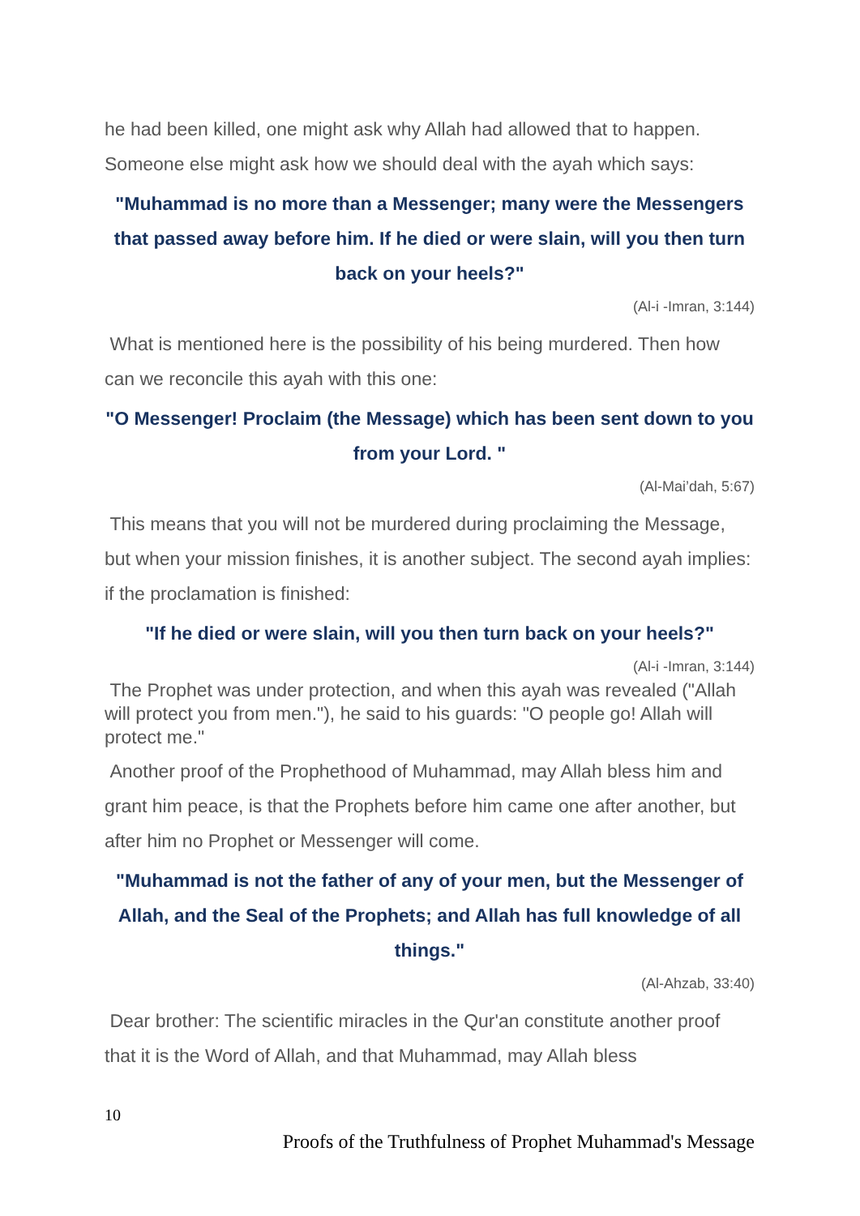he had been killed, one might ask why Allah had allowed that to happen. Someone else might ask how we should deal with the ayah which says:
"Muhammad is no more than a Messenger; many were the Messengers that passed away before him. If he died or were slain, will you then turn back on your heels?"
(Al-i -Imran, 3:144)
What is mentioned here is the possibility of his being murdered. Then how can we reconcile this ayah with this one:
"O Messenger! Proclaim (the Message) which has been sent down to you from your Lord. "
(Al-Mai’dah, 5:67)
This means that you will not be murdered during proclaiming the Message, but when your mission finishes, it is another subject. The second ayah implies: if the proclamation is finished:
"If he died or were slain, will you then turn back on your heels?"
(Al-i -Imran, 3:144)
The Prophet was under protection, and when this ayah was revealed ("Allah will protect you from men."), he said to his guards: "O people go! Allah will protect me."
Another proof of the Prophethood of Muhammad, may Allah bless him and grant him peace, is that the Prophets before him came one after another, but after him no Prophet or Messenger will come.
"Muhammad is not the father of any of your men, but the Messenger of Allah, and the Seal of the Prophets; and Allah has full knowledge of all things."
(Al-Ahzab, 33:40)
Dear brother: The scientific miracles in the Qur'an constitute another proof that it is the Word of Allah, and that Muhammad, may Allah bless
10
Proofs of the Truthfulness of Prophet Muhammad's Message